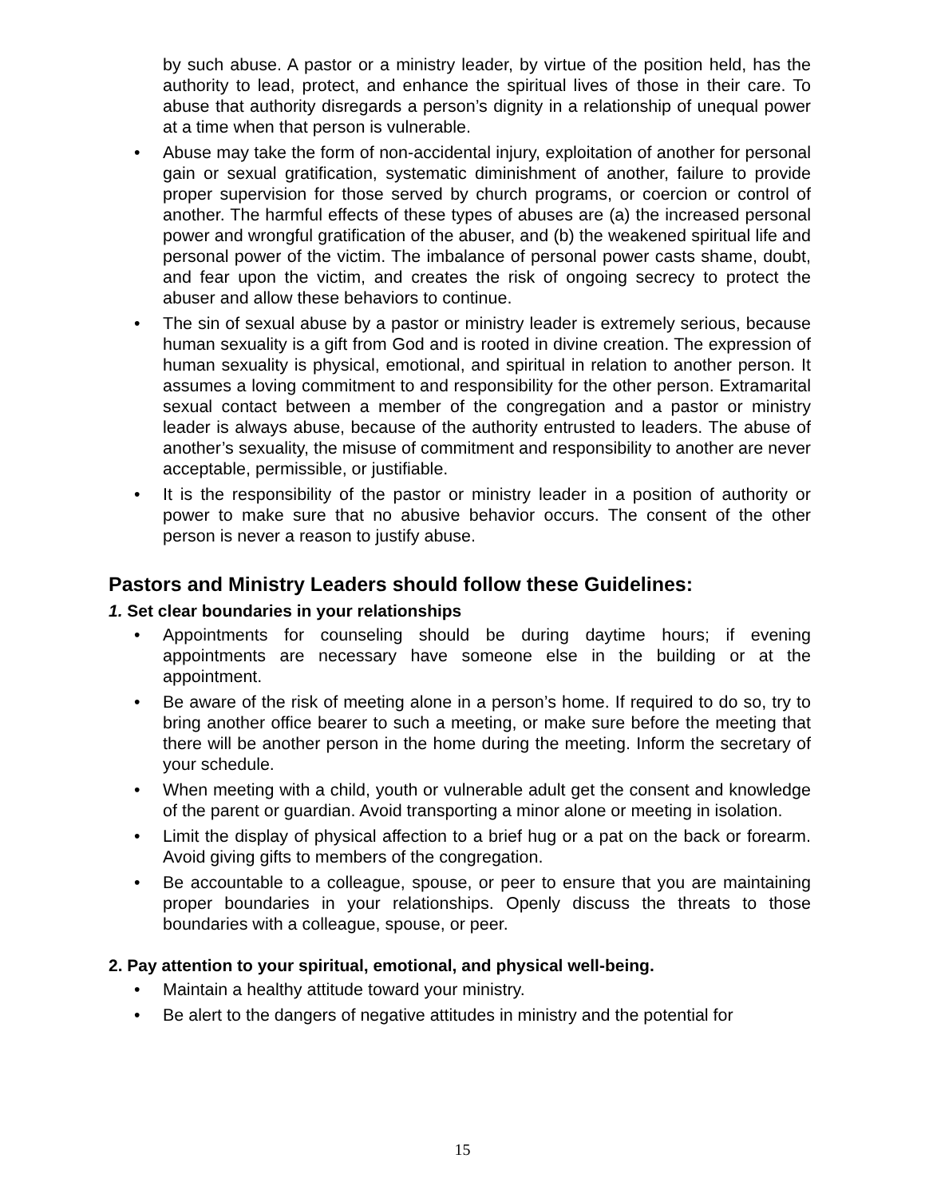by such abuse. A pastor or a ministry leader, by virtue of the position held, has the authority to lead, protect, and enhance the spiritual lives of those in their care. To abuse that authority disregards a person’s dignity in a relationship of unequal power at a time when that person is vulnerable.
• Abuse may take the form of non-accidental injury, exploitation of another for personal gain or sexual gratification, systematic diminishment of another, failure to provide proper supervision for those served by church programs, or coercion or control of another. The harmful effects of these types of abuses are (a) the increased personal power and wrongful gratification of the abuser, and (b) the weakened spiritual life and personal power of the victim. The imbalance of personal power casts shame, doubt, and fear upon the victim, and creates the risk of ongoing secrecy to protect the abuser and allow these behaviors to continue.
• The sin of sexual abuse by a pastor or ministry leader is extremely serious, because human sexuality is a gift from God and is rooted in divine creation. The expression of human sexuality is physical, emotional, and spiritual in relation to another person. It assumes a loving commitment to and responsibility for the other person. Extramarital sexual contact between a member of the congregation and a pastor or ministry leader is always abuse, because of the authority entrusted to leaders. The abuse of another’s sexuality, the misuse of commitment and responsibility to another are never acceptable, permissible, or justifiable.
• It is the responsibility of the pastor or ministry leader in a position of authority or power to make sure that no abusive behavior occurs. The consent of the other person is never a reason to justify abuse.
Pastors and Ministry Leaders should follow these Guidelines:
1. Set clear boundaries in your relationships
• Appointments for counseling should be during daytime hours; if evening appointments are necessary have someone else in the building or at the appointment.
• Be aware of the risk of meeting alone in a person’s home. If required to do so, try to bring another office bearer to such a meeting, or make sure before the meeting that there will be another person in the home during the meeting. Inform the secretary of your schedule.
• When meeting with a child, youth or vulnerable adult get the consent and knowledge of the parent or guardian. Avoid transporting a minor alone or meeting in isolation.
• Limit the display of physical affection to a brief hug or a pat on the back or forearm. Avoid giving gifts to members of the congregation.
• Be accountable to a colleague, spouse, or peer to ensure that you are maintaining proper boundaries in your relationships. Openly discuss the threats to those boundaries with a colleague, spouse, or peer.
2. Pay attention to your spiritual, emotional, and physical well-being.
• Maintain a healthy attitude toward your ministry.
• Be alert to the dangers of negative attitudes in ministry and the potential for
15